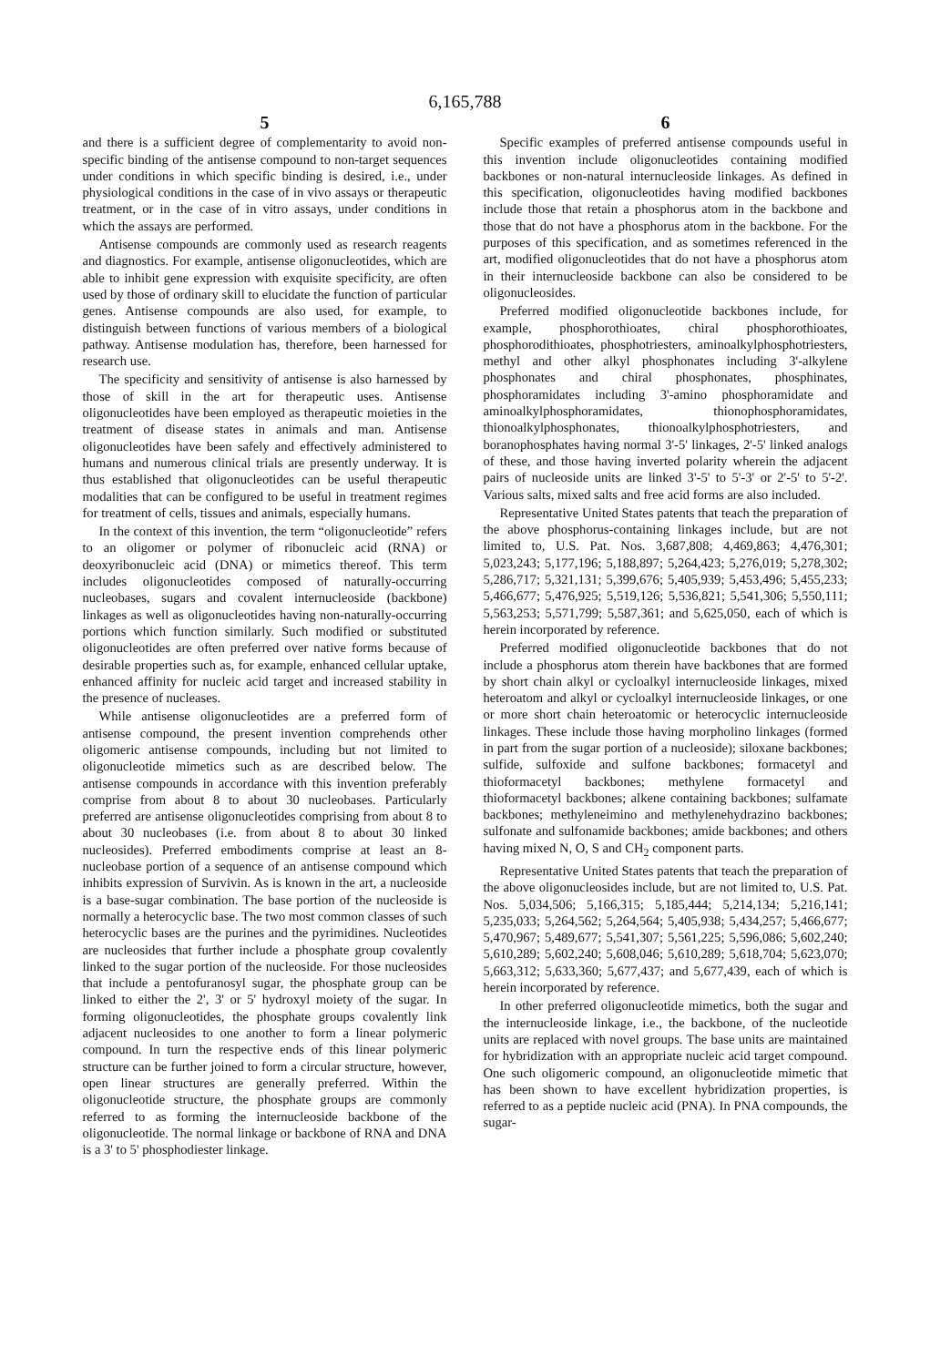6,165,788
5
and there is a sufficient degree of complementarity to avoid non-specific binding of the antisense compound to non-target sequences under conditions in which specific binding is desired, i.e., under physiological conditions in the case of in vivo assays or therapeutic treatment, or in the case of in vitro assays, under conditions in which the assays are performed.
Antisense compounds are commonly used as research reagents and diagnostics. For example, antisense oligonucleotides, which are able to inhibit gene expression with exquisite specificity, are often used by those of ordinary skill to elucidate the function of particular genes. Antisense compounds are also used, for example, to distinguish between functions of various members of a biological pathway. Antisense modulation has, therefore, been harnessed for research use.
The specificity and sensitivity of antisense is also harnessed by those of skill in the art for therapeutic uses. Antisense oligonucleotides have been employed as therapeutic moieties in the treatment of disease states in animals and man. Antisense oligonucleotides have been safely and effectively administered to humans and numerous clinical trials are presently underway. It is thus established that oligonucleotides can be useful therapeutic modalities that can be configured to be useful in treatment regimes for treatment of cells, tissues and animals, especially humans.
In the context of this invention, the term “oligonucleotide” refers to an oligomer or polymer of ribonucleic acid (RNA) or deoxyribonucleic acid (DNA) or mimetics thereof. This term includes oligonucleotides composed of naturally-occurring nucleobases, sugars and covalent internucleoside (backbone) linkages as well as oligonucleotides having non-naturally-occurring portions which function similarly. Such modified or substituted oligonucleotides are often preferred over native forms because of desirable properties such as, for example, enhanced cellular uptake, enhanced affinity for nucleic acid target and increased stability in the presence of nucleases.
While antisense oligonucleotides are a preferred form of antisense compound, the present invention comprehends other oligomeric antisense compounds, including but not limited to oligonucleotide mimetics such as are described below. The antisense compounds in accordance with this invention preferably comprise from about 8 to about 30 nucleobases. Particularly preferred are antisense oligonucleotides comprising from about 8 to about 30 nucleobases (i.e. from about 8 to about 30 linked nucleosides). Preferred embodiments comprise at least an 8-nucleobase portion of a sequence of an antisense compound which inhibits expression of Survivin. As is known in the art, a nucleoside is a base-sugar combination. The base portion of the nucleoside is normally a heterocyclic base. The two most common classes of such heterocyclic bases are the purines and the pyrimidines. Nucleotides are nucleosides that further include a phosphate group covalently linked to the sugar portion of the nucleoside. For those nucleosides that include a pentofuranosyl sugar, the phosphate group can be linked to either the 2', 3' or 5' hydroxyl moiety of the sugar. In forming oligonucleotides, the phosphate groups covalently link adjacent nucleosides to one another to form a linear polymeric compound. In turn the respective ends of this linear polymeric structure can be further joined to form a circular structure, however, open linear structures are generally preferred. Within the oligonucleotide structure, the phosphate groups are commonly referred to as forming the internucleoside backbone of the oligonucleotide. The normal linkage or backbone of RNA and DNA is a 3' to 5' phosphodiester linkage.
6
Specific examples of preferred antisense compounds useful in this invention include oligonucleotides containing modified backbones or non-natural internucleoside linkages. As defined in this specification, oligonucleotides having modified backbones include those that retain a phosphorus atom in the backbone and those that do not have a phosphorus atom in the backbone. For the purposes of this specification, and as sometimes referenced in the art, modified oligonucleotides that do not have a phosphorus atom in their internucleoside backbone can also be considered to be oligonucleosides.
Preferred modified oligonucleotide backbones include, for example, phosphorothioates, chiral phosphorothioates, phosphorodithioates, phosphotriesters, aminoalkylphosphotriesters, methyl and other alkyl phosphonates including 3'-alkylene phosphonates and chiral phosphonates, phosphinates, phosphoramidates including 3'-amino phosphoramidate and aminoalkylphosphoramidates, thionophosphoramidates, thionoalkylphosphonates, thionoalkylphosphotriesters, and boranophosphates having normal 3'-5' linkages, 2'-5' linked analogs of these, and those having inverted polarity wherein the adjacent pairs of nucleoside units are linked 3'-5' to 5'-3' or 2'-5' to 5'-2'. Various salts, mixed salts and free acid forms are also included.
Representative United States patents that teach the preparation of the above phosphorus-containing linkages include, but are not limited to, U.S. Pat. Nos. 3,687,808; 4,469,863; 4,476,301; 5,023,243; 5,177,196; 5,188,897; 5,264,423; 5,276,019; 5,278,302; 5,286,717; 5,321,131; 5,399,676; 5,405,939; 5,453,496; 5,455,233; 5,466,677; 5,476,925; 5,519,126; 5,536,821; 5,541,306; 5,550,111; 5,563,253; 5,571,799; 5,587,361; and 5,625,050, each of which is herein incorporated by reference.
Preferred modified oligonucleotide backbones that do not include a phosphorus atom therein have backbones that are formed by short chain alkyl or cycloalkyl internucleoside linkages, mixed heteroatom and alkyl or cycloalkyl internucleoside linkages, or one or more short chain heteroatomic or heterocyclic internucleoside linkages. These include those having morpholino linkages (formed in part from the sugar portion of a nucleoside); siloxane backbones; sulfide, sulfoxide and sulfone backbones; formacetyl and thioformacetyl backbones; methylene formacetyl and thioformacetyl backbones; alkene containing backbones; sulfamate backbones; methyleneimino and methylenehydrazino backbones; sulfonate and sulfonamide backbones; amide backbones; and others having mixed N, O, S and CH<sub>2</sub> component parts.
Representative United States patents that teach the preparation of the above oligonucleosides include, but are not limited to, U.S. Pat. Nos. 5,034,506; 5,166,315; 5,185,444; 5,214,134; 5,216,141; 5,235,033; 5,264,562; 5,264,564; 5,405,938; 5,434,257; 5,466,677; 5,470,967; 5,489,677; 5,541,307; 5,561,225; 5,596,086; 5,602,240; 5,610,289; 5,602,240; 5,608,046; 5,610,289; 5,618,704; 5,623,070; 5,663,312; 5,633,360; 5,677,437; and 5,677,439, each of which is herein incorporated by reference.
In other preferred oligonucleotide mimetics, both the sugar and the internucleoside linkage, i.e., the backbone, of the nucleotide units are replaced with novel groups. The base units are maintained for hybridization with an appropriate nucleic acid target compound. One such oligomeric compound, an oligonucleotide mimetic that has been shown to have excellent hybridization properties, is referred to as a peptide nucleic acid (PNA). In PNA compounds, the sugar-